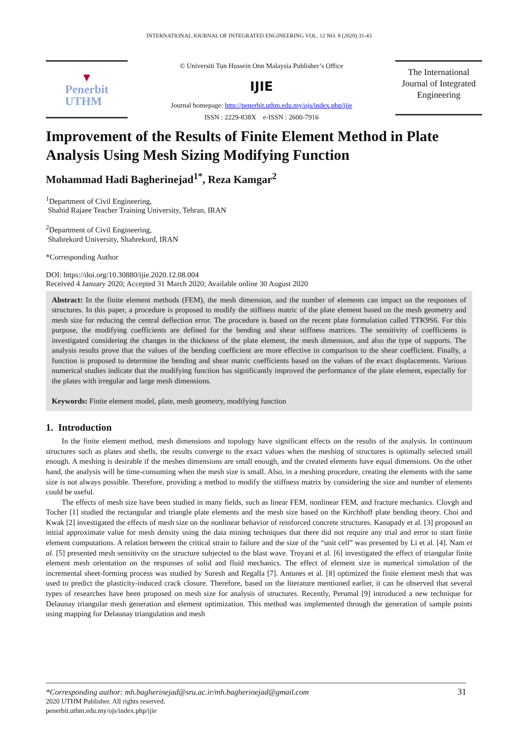INTERNATIONAL JOURNAL OF INTEGRATED ENGINEERING VOL. 12 NO. 8 (2020) 31-43
▼
Penerbit
UTHM
© Universiti Tun Hussein Onn Malaysia Publisher’s Office
IJIE
Journal homepage: http://penerbit.uthm.edu.my/ojs/index.php/ijie
ISSN : 2229-838X e-ISSN : 2600-7916
The International Journal of Integrated Engineering
Improvement of the Results of Finite Element Method in Plate Analysis Using Mesh Sizing Modifying Function
Mohammad Hadi Bagherinejad<sup>1*</sup>, Reza Kamgar<sup>2</sup>
<sup>1</sup> Department of Civil Engineering,
Shahid Rajaee Teacher Training University, Tehran, IRAN
<sup>2</sup> Department of Civil Engineering,
Shahrekord University, Shahrekord, IRAN
*Corresponding Author
DOI: https://doi.org/10.30880/ijie.2020.12.08.004
Received 4 January 2020; Accepted 31 March 2020; Available online 30 August 2020
Abstract: In the finite element methods (FEM), the mesh dimension, and the number of elements can impact on the responses of structures. In this paper, a procedure is proposed to modify the stiffness matric of the plate element based on the mesh geometry and mesh size for reducing the central deflection error. The procedure is based on the recent plate formulation called TTK9S6. For this purpose, the modifying coefficients are defined for the bending and shear stiffness matrices. The sensitivity of coefficients is investigated considering the changes in the thickness of the plate element, the mesh dimension, and also the type of supports. The analysis results prove that the values of the bending coefficient are more effective in comparison to the shear coefficient. Finally, a function is proposed to determine the bending and shear matric coefficients based on the values of the exact displacements. Various numerical studies indicate that the modifying function has significantly improved the performance of the plate element, especially for the plates with irregular and large mesh dimensions.
Keywords: Finite element model, plate, mesh geometry, modifying function
1. Introduction
In the finite element method, mesh dimensions and topology have significant effects on the results of the analysis. In continuum structures such as plates and shells, the results converge to the exact values when the meshing of structures is optimally selected small enough. A meshing is desirable if the meshes dimensions are small enough, and the created elements have equal dimensions. On the other hand, the analysis will be time-consuming when the mesh size is small. Also, in a meshing procedure, creating the elements with the same size is not always possible. Therefore, providing a method to modify the stiffness matrix by considering the size and number of elements could be useful.
The effects of mesh size have been studied in many fields, such as linear FEM, nonlinear FEM, and fracture mechanics. Clovgh and Tocher [1] studied the rectangular and triangle plate elements and the mesh size based on the Kirchhoff plate bending theory. Choi and Kwak [2] investigated the effects of mesh size on the nonlinear behavior of reinforced concrete structures. Kanapady et al. [3] proposed an initial approximate value for mesh density using the data mining techniques that there did not require any trial and error to start finite element computations. A relation between the critical strain to failure and the size of the “unit cell” was presented by Li et al. [4]. Nam et al. [5] presented mesh sensitivity on the structure subjected to the blast wave. Troyani et al. [6] investigated the effect of triangular finite element mesh orientation on the responses of solid and fluid mechanics. The effect of element size in numerical simulation of the incremental sheet-forming process was studied by Suresh and Regalla [7]. Antunes et al. [8] optimized the finite element mesh that was used to predict the plasticity-induced crack closure. Therefore, based on the literature mentioned earlier, it can be observed that several types of researches have been proposed on mesh size for analysis of structures. Recently, Perumal [9] introduced a new technique for Delaunay triangular mesh generation and element optimization. This method was implemented through the generation of sample points using mapping for Delaunay triangulation and mesh
*Corresponding author: mh.bagherinejad@sru.ac.ir/mh.bagherinejad@gmail.com 31
2020 UTHM Publisher. All rights reserved.
penerbit.uthm.edu.my/ojs/index.php/ijie